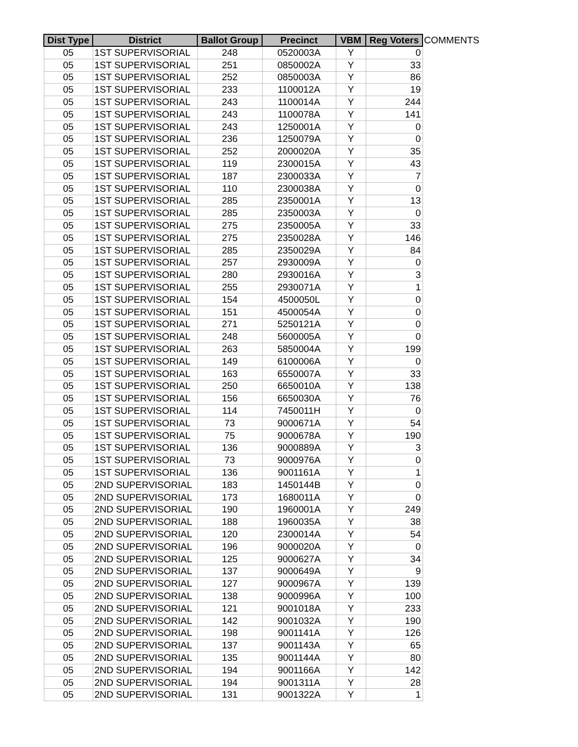| Dist Type | District | Ballot Group | Precinct | VBM | Reg Voters | COMMENTS |
| --- | --- | --- | --- | --- | --- | --- |
| 05 | 1ST SUPERVISORIAL | 248 | 0520003A | Y | 0 | |
| 05 | 1ST SUPERVISORIAL | 251 | 0850002A | Y | 33 | |
| 05 | 1ST SUPERVISORIAL | 252 | 0850003A | Y | 86 | |
| 05 | 1ST SUPERVISORIAL | 233 | 1100012A | Y | 19 | |
| 05 | 1ST SUPERVISORIAL | 243 | 1100014A | Y | 244 | |
| 05 | 1ST SUPERVISORIAL | 243 | 1100078A | Y | 141 | |
| 05 | 1ST SUPERVISORIAL | 243 | 1250001A | Y | 0 | |
| 05 | 1ST SUPERVISORIAL | 236 | 1250079A | Y | 0 | |
| 05 | 1ST SUPERVISORIAL | 252 | 2000020A | Y | 35 | |
| 05 | 1ST SUPERVISORIAL | 119 | 2300015A | Y | 43 | |
| 05 | 1ST SUPERVISORIAL | 187 | 2300033A | Y | 7 | |
| 05 | 1ST SUPERVISORIAL | 110 | 2300038A | Y | 0 | |
| 05 | 1ST SUPERVISORIAL | 285 | 2350001A | Y | 13 | |
| 05 | 1ST SUPERVISORIAL | 285 | 2350003A | Y | 0 | |
| 05 | 1ST SUPERVISORIAL | 275 | 2350005A | Y | 33 | |
| 05 | 1ST SUPERVISORIAL | 275 | 2350028A | Y | 146 | |
| 05 | 1ST SUPERVISORIAL | 285 | 2350029A | Y | 84 | |
| 05 | 1ST SUPERVISORIAL | 257 | 2930009A | Y | 0 | |
| 05 | 1ST SUPERVISORIAL | 280 | 2930016A | Y | 3 | |
| 05 | 1ST SUPERVISORIAL | 255 | 2930071A | Y | 1 | |
| 05 | 1ST SUPERVISORIAL | 154 | 4500050L | Y | 0 | |
| 05 | 1ST SUPERVISORIAL | 151 | 4500054A | Y | 0 | |
| 05 | 1ST SUPERVISORIAL | 271 | 5250121A | Y | 0 | |
| 05 | 1ST SUPERVISORIAL | 248 | 5600005A | Y | 0 | |
| 05 | 1ST SUPERVISORIAL | 263 | 5850004A | Y | 199 | |
| 05 | 1ST SUPERVISORIAL | 149 | 6100006A | Y | 0 | |
| 05 | 1ST SUPERVISORIAL | 163 | 6550007A | Y | 33 | |
| 05 | 1ST SUPERVISORIAL | 250 | 6650010A | Y | 138 | |
| 05 | 1ST SUPERVISORIAL | 156 | 6650030A | Y | 76 | |
| 05 | 1ST SUPERVISORIAL | 114 | 7450011H | Y | 0 | |
| 05 | 1ST SUPERVISORIAL | 73 | 9000671A | Y | 54 | |
| 05 | 1ST SUPERVISORIAL | 75 | 9000678A | Y | 190 | |
| 05 | 1ST SUPERVISORIAL | 136 | 9000889A | Y | 3 | |
| 05 | 1ST SUPERVISORIAL | 73 | 9000976A | Y | 0 | |
| 05 | 1ST SUPERVISORIAL | 136 | 9001161A | Y | 1 | |
| 05 | 2ND SUPERVISORIAL | 183 | 1450144B | Y | 0 | |
| 05 | 2ND SUPERVISORIAL | 173 | 1680011A | Y | 0 | |
| 05 | 2ND SUPERVISORIAL | 190 | 1960001A | Y | 249 | |
| 05 | 2ND SUPERVISORIAL | 188 | 1960035A | Y | 38 | |
| 05 | 2ND SUPERVISORIAL | 120 | 2300014A | Y | 54 | |
| 05 | 2ND SUPERVISORIAL | 196 | 9000020A | Y | 0 | |
| 05 | 2ND SUPERVISORIAL | 125 | 9000627A | Y | 34 | |
| 05 | 2ND SUPERVISORIAL | 137 | 9000649A | Y | 9 | |
| 05 | 2ND SUPERVISORIAL | 127 | 9000967A | Y | 139 | |
| 05 | 2ND SUPERVISORIAL | 138 | 9000996A | Y | 100 | |
| 05 | 2ND SUPERVISORIAL | 121 | 9001018A | Y | 233 | |
| 05 | 2ND SUPERVISORIAL | 142 | 9001032A | Y | 190 | |
| 05 | 2ND SUPERVISORIAL | 198 | 9001141A | Y | 126 | |
| 05 | 2ND SUPERVISORIAL | 137 | 9001143A | Y | 65 | |
| 05 | 2ND SUPERVISORIAL | 135 | 9001144A | Y | 80 | |
| 05 | 2ND SUPERVISORIAL | 194 | 9001166A | Y | 142 | |
| 05 | 2ND SUPERVISORIAL | 194 | 9001311A | Y | 28 | |
| 05 | 2ND SUPERVISORIAL | 131 | 9001322A | Y | 1 | |